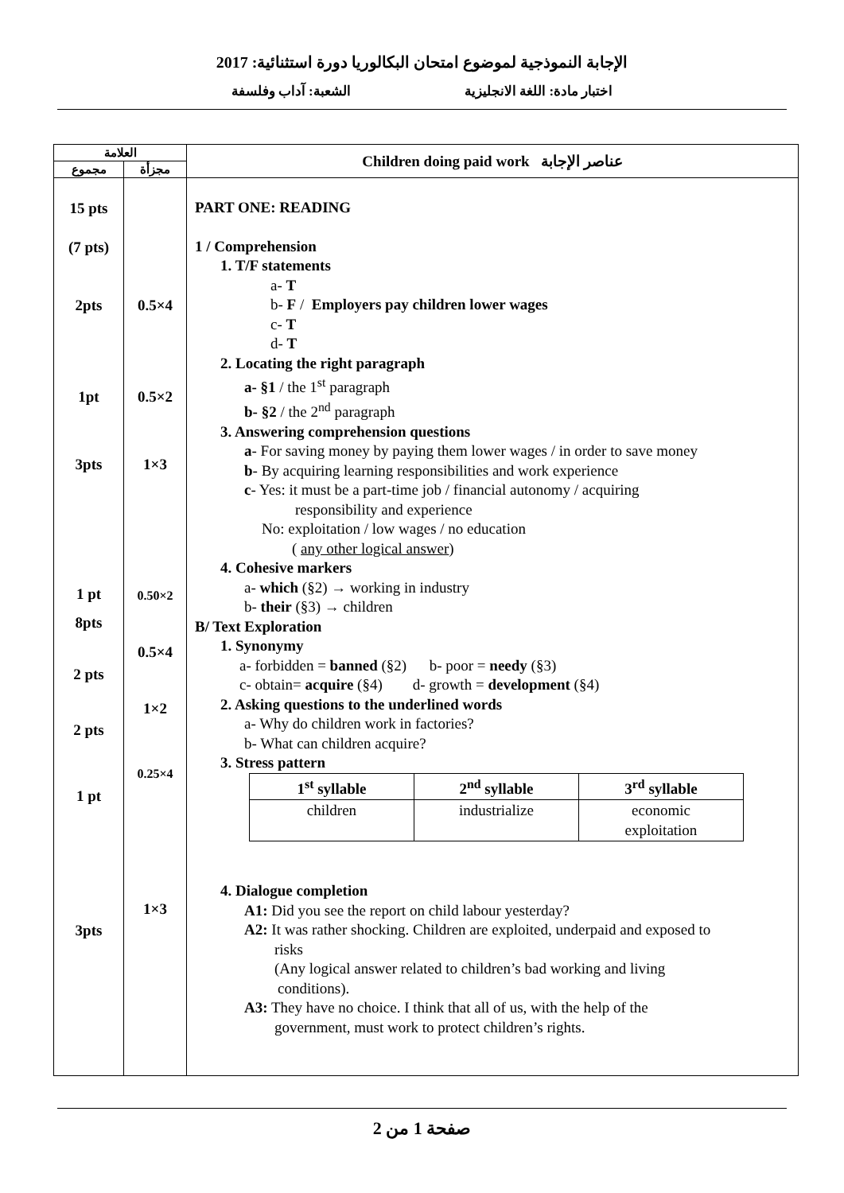الإجابة النموذجية لموضوع امتحان البكالوريا دورة استثنائية: 2017
اختبار مادة: اللغة الانجليزية الشعبة: آداب وفلسفة
| العلامة | | Children doing paid work عناصر الإجابة |
| --- | --- | --- |
| مجموع | مجزأة | |
| 15 pts (7 pts) 2pts 1pt 3pts 1 pt 8pts 2 pts 2 pts 1 pt 3pts | 0.5×4 0.5×2 1×3 0.50×2 0.5×4 1×2 0.25×4 1×3 | PART ONE: READING 1 / Comprehension 1. T/F statements a- T b- F / Employers pay children lower wages c- T d- T 2. Locating the right paragraph a- §1 / the 1<sup>st</sup> paragraph b- §2 / the 2<sup>nd</sup> paragraph 3. Answering comprehension questions a - For saving money by paying them lower wages / in order to save money b - By acquiring learning responsibilities and work experience c - Yes: it must be a part-time job / financial autonomy / acquiring responsibility and experience No: exploitation / low wages / no education ( any other logical answer ) 4. Cohesive markers a- which (§2) → working in industry b- their (§3) → children B/ Text Exploration 1. Synonymy a- forbidden = banned (§2) b- poor = needy (§3) c- obtain= acquire (§4) d- growth = development (§4) 2. Asking questions to the underlined words a- Why do children work in factories? b- What can children acquire? 3. Stress pattern / 1<sup>st</sup> syllable / 2<sup>nd</sup> syllable / 3<sup>rd</sup> syllable / / --- / --- / --- / / children / industrialize / economic exploitation / 4. Dialogue completion A1: Did you see the report on child labour yesterday? A2: It was rather shocking. Children are exploited, underpaid and exposed to risks (Any logical answer related to children’s bad working and living conditions). A3: They have no choice. I think that all of us, with the help of the government, must work to protect children’s rights. |
صفحة 1 من 2